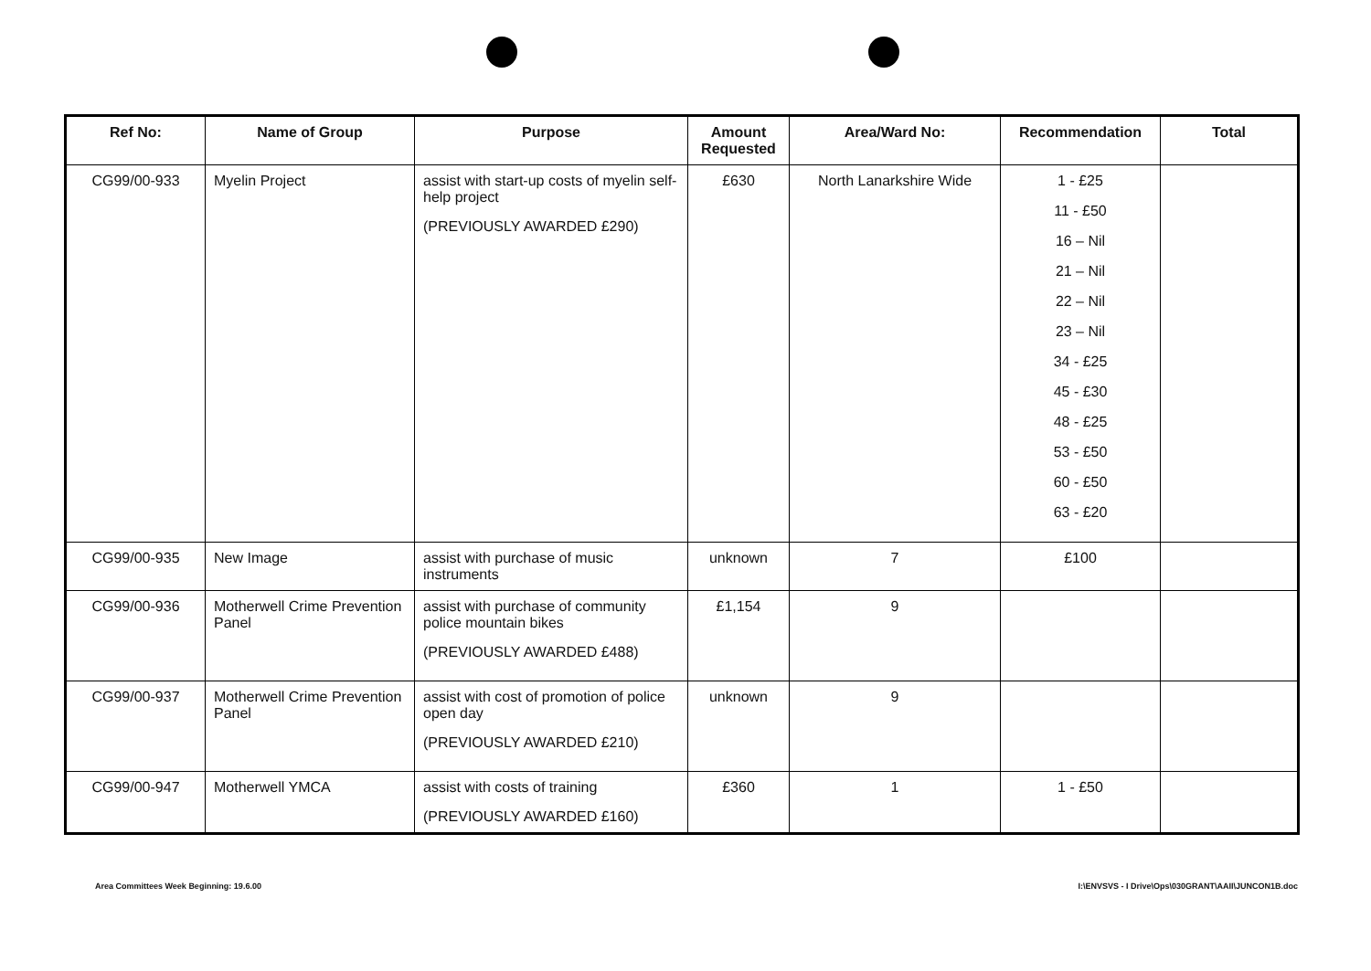| Ref No: | Name of Group | Purpose | Amount Requested | Area/Ward No: | Recommendation | Total |
| --- | --- | --- | --- | --- | --- | --- |
| CG99/00-933 | Myelin Project | assist with start-up costs of myelin self-help project (PREVIOUSLY AWARDED £290) | £630 | North Lanarkshire Wide | 1 - £25 11 - £50 16 – Nil 21 – Nil 22 – Nil 23 – Nil 34 - £25 45 - £30 48 - £25 53 - £50 60 - £50 63 - £20 | |
| CG99/00-935 | New Image | assist with purchase of music instruments | unknown | 7 | £100 | |
| CG99/00-936 | Motherwell Crime Prevention Panel | assist with purchase of community police mountain bikes (PREVIOUSLY AWARDED £488) | £1,154 | 9 | | |
| CG99/00-937 | Motherwell Crime Prevention Panel | assist with cost of promotion of police open day (PREVIOUSLY AWARDED £210) | unknown | 9 | | |
| CG99/00-947 | Motherwell YMCA | assist with costs of training (PREVIOUSLY AWARDED £160) | £360 | 1 | 1 - £50 | |
Area Committees Week Beginning: 19.6.00
I:\ENVSVS - I Drive\Ops\030GRANT\AAII\JUNCON1B.doc